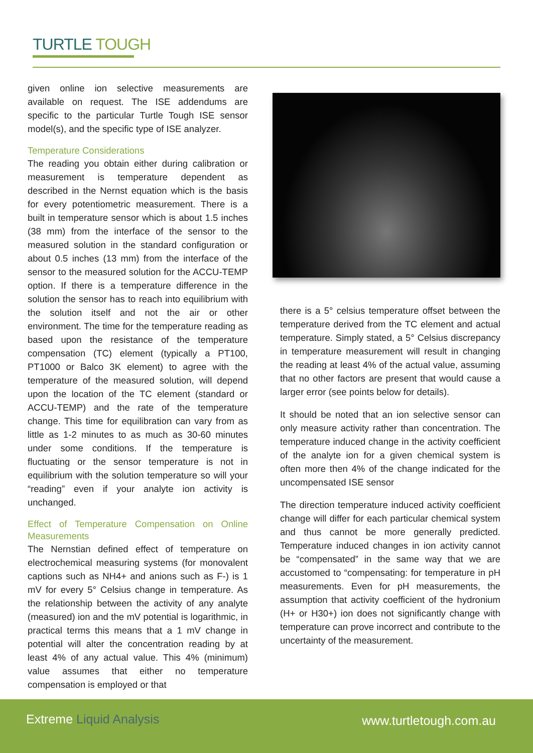TURTLE TOUGH
given online ion selective measurements are available on request. The ISE addendums are specific to the particular Turtle Tough ISE sensor model(s), and the specific type of ISE analyzer.
Temperature Considerations
The reading you obtain either during calibration or measurement is temperature dependent as described in the Nernst equation which is the basis for every potentiometric measurement. There is a built in temperature sensor which is about 1.5 inches (38 mm) from the interface of the sensor to the measured solution in the standard configuration or about 0.5 inches (13 mm) from the interface of the sensor to the measured solution for the ACCU-TEMP option. If there is a temperature difference in the solution the sensor has to reach into equilibrium with the solution itself and not the air or other environment. The time for the temperature reading as based upon the resistance of the temperature compensation (TC) element (typically a PT100, PT1000 or Balco 3K element) to agree with the temperature of the measured solution, will depend upon the location of the TC element (standard or ACCU-TEMP) and the rate of the temperature change. This time for equilibration can vary from as little as 1-2 minutes to as much as 30-60 minutes under some conditions. If the temperature is fluctuating or the sensor temperature is not in equilibrium with the solution temperature so will your “reading” even if your analyte ion activity is unchanged.
Effect of Temperature Compensation on Online Measurements
The Nernstian defined effect of temperature on electrochemical measuring systems (for monovalent captions such as NH4+ and anions such as F-) is 1 mV for every 5° Celsius change in temperature. As the relationship between the activity of any analyte (measured) ion and the mV potential is logarithmic, in practical terms this means that a 1 mV change in potential will alter the concentration reading by at least 4% of any actual value. This 4% (minimum) value assumes that either no temperature compensation is employed or that
there is a 5° celsius temperature offset between the temperature derived from the TC element and actual temperature. Simply stated, a 5° Celsius discrepancy in temperature measurement will result in changing the reading at least 4% of the actual value, assuming that no other factors are present that would cause a larger error (see points below for details).
It should be noted that an ion selective sensor can only measure activity rather than concentration. The temperature induced change in the activity coefficient of the analyte ion for a given chemical system is often more then 4% of the change indicated for the uncompensated ISE sensor
The direction temperature induced activity coefficient change will differ for each particular chemical system and thus cannot be more generally predicted. Temperature induced changes in ion activity cannot be “compensated” in the same way that we are accustomed to “compensating: for temperature in pH measurements. Even for pH measurements, the assumption that activity coefficient of the hydronium (H+ or H30+) ion does not significantly change with temperature can prove incorrect and contribute to the uncertainty of the measurement.
Extreme Liquid Analysis www.turtletough.com.au